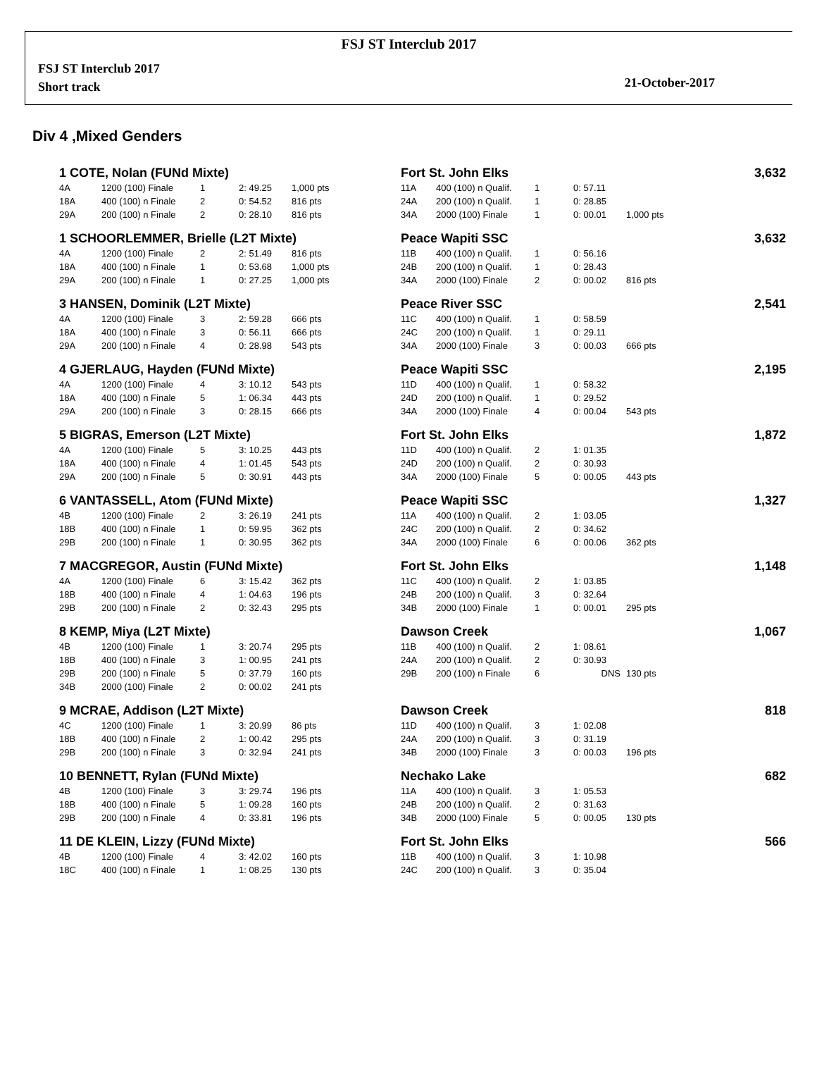FSJ ST Interclub 2017
FSJ ST Interclub 2017
Short track
21-October-2017
Div 4 ,Mixed Genders
| 1 COTE, Nolan (FUNd Mixte) | | | | | | Fort St. John Elks | | | | | 3,632 |
| 4A | 1200 (100) Finale | 1 | 2: 49.25 | 1,000 pts | | 11A | 400 (100) n Qualif. | 1 | 0: 57.11 | | |
| 18A | 400 (100) n Finale | 2 | 0: 54.52 | 816 pts | | 24A | 200 (100) n Qualif. | 1 | 0: 28.85 | | |
| 29A | 200 (100) n Finale | 2 | 0: 28.10 | 816 pts | | 34A | 2000 (100) Finale | 1 | 0: 00.01 | 1,000 pts | |
| 1 SCHOORLEMMER, Brielle (L2T Mixte) | | | | | | Peace Wapiti SSC | | | | | 3,632 |
| 4A | 1200 (100) Finale | 2 | 2: 51.49 | 816 pts | | 11B | 400 (100) n Qualif. | 1 | 0: 56.16 | | |
| 18A | 400 (100) n Finale | 1 | 0: 53.68 | 1,000 pts | | 24B | 200 (100) n Qualif. | 1 | 0: 28.43 | | |
| 29A | 200 (100) n Finale | 1 | 0: 27.25 | 1,000 pts | | 34A | 2000 (100) Finale | 2 | 0: 00.02 | 816 pts | |
| 3 HANSEN, Dominik (L2T Mixte) | | | | | | Peace River SSC | | | | | 2,541 |
| 4A | 1200 (100) Finale | 3 | 2: 59.28 | 666 pts | | 11C | 400 (100) n Qualif. | 1 | 0: 58.59 | | |
| 18A | 400 (100) n Finale | 3 | 0: 56.11 | 666 pts | | 24C | 200 (100) n Qualif. | 1 | 0: 29.11 | | |
| 29A | 200 (100) n Finale | 4 | 0: 28.98 | 543 pts | | 34A | 2000 (100) Finale | 3 | 0: 00.03 | 666 pts | |
| 4 GJERLAUG, Hayden (FUNd Mixte) | | | | | | Peace Wapiti SSC | | | | | 2,195 |
| 4A | 1200 (100) Finale | 4 | 3: 10.12 | 543 pts | | 11D | 400 (100) n Qualif. | 1 | 0: 58.32 | | |
| 18A | 400 (100) n Finale | 5 | 1: 06.34 | 443 pts | | 24D | 200 (100) n Qualif. | 1 | 0: 29.52 | | |
| 29A | 200 (100) n Finale | 3 | 0: 28.15 | 666 pts | | 34A | 2000 (100) Finale | 4 | 0: 00.04 | 543 pts | |
| 5 BIGRAS, Emerson (L2T Mixte) | | | | | | Fort St. John Elks | | | | | 1,872 |
| 4A | 1200 (100) Finale | 5 | 3: 10.25 | 443 pts | | 11D | 400 (100) n Qualif. | 2 | 1: 01.35 | | |
| 18A | 400 (100) n Finale | 4 | 1: 01.45 | 543 pts | | 24D | 200 (100) n Qualif. | 2 | 0: 30.93 | | |
| 29A | 200 (100) n Finale | 5 | 0: 30.91 | 443 pts | | 34A | 2000 (100) Finale | 5 | 0: 00.05 | 443 pts | |
| 6 VANTASSELL, Atom (FUNd Mixte) | | | | | | Peace Wapiti SSC | | | | | 1,327 |
| 4B | 1200 (100) Finale | 2 | 3: 26.19 | 241 pts | | 11A | 400 (100) n Qualif. | 2 | 1: 03.05 | | |
| 18B | 400 (100) n Finale | 1 | 0: 59.95 | 362 pts | | 24C | 200 (100) n Qualif. | 2 | 0: 34.62 | | |
| 29B | 200 (100) n Finale | 1 | 0: 30.95 | 362 pts | | 34A | 2000 (100) Finale | 6 | 0: 00.06 | 362 pts | |
| 7 MACGREGOR, Austin (FUNd Mixte) | | | | | | Fort St. John Elks | | | | | 1,148 |
| 4A | 1200 (100) Finale | 6 | 3: 15.42 | 362 pts | | 11C | 400 (100) n Qualif. | 2 | 1: 03.85 | | |
| 18B | 400 (100) n Finale | 4 | 1: 04.63 | 196 pts | | 24B | 200 (100) n Qualif. | 3 | 0: 32.64 | | |
| 29B | 200 (100) n Finale | 2 | 0: 32.43 | 295 pts | | 34B | 2000 (100) Finale | 1 | 0: 00.01 | 295 pts | |
| 8 KEMP, Miya (L2T Mixte) | | | | | | Dawson Creek | | | | | 1,067 |
| 4B | 1200 (100) Finale | 1 | 3: 20.74 | 295 pts | | 11B | 400 (100) n Qualif. | 2 | 1: 08.61 | | |
| 18B | 400 (100) n Finale | 3 | 1: 00.95 | 241 pts | | 24A | 200 (100) n Qualif. | 2 | 0: 30.93 | | |
| 29B | 200 (100) n Finale | 5 | 0: 37.79 | 160 pts | | 29B | 200 (100) n Finale | 6 | DNS | 130 pts | |
| 34B | 2000 (100) Finale | 2 | 0: 00.02 | 241 pts | | | | | | | |
| 9 MCRAE, Addison (L2T Mixte) | | | | | | Dawson Creek | | | | | 818 |
| 4C | 1200 (100) Finale | 1 | 3: 20.99 | 86 pts | | 11D | 400 (100) n Qualif. | 3 | 1: 02.08 | | |
| 18B | 400 (100) n Finale | 2 | 1: 00.42 | 295 pts | | 24A | 200 (100) n Qualif. | 3 | 0: 31.19 | | |
| 29B | 200 (100) n Finale | 3 | 0: 32.94 | 241 pts | | 34B | 2000 (100) Finale | 3 | 0: 00.03 | 196 pts | |
| 10 BENNETT, Rylan (FUNd Mixte) | | | | | | Nechako Lake | | | | | 682 |
| 4B | 1200 (100) Finale | 3 | 3: 29.74 | 196 pts | | 11A | 400 (100) n Qualif. | 3 | 1: 05.53 | | |
| 18B | 400 (100) n Finale | 5 | 1: 09.28 | 160 pts | | 24B | 200 (100) n Qualif. | 2 | 0: 31.63 | | |
| 29B | 200 (100) n Finale | 4 | 0: 33.81 | 196 pts | | 34B | 2000 (100) Finale | 5 | 0: 00.05 | 130 pts | |
| 11 DE KLEIN, Lizzy (FUNd Mixte) | | | | | | Fort St. John Elks | | | | | 566 |
| 4B | 1200 (100) Finale | 4 | 3: 42.02 | 160 pts | | 11B | 400 (100) n Qualif. | 3 | 1: 10.98 | | |
| 18C | 400 (100) n Finale | 1 | 1: 08.25 | 130 pts | | 24C | 200 (100) n Qualif. | 3 | 0: 35.04 | | |